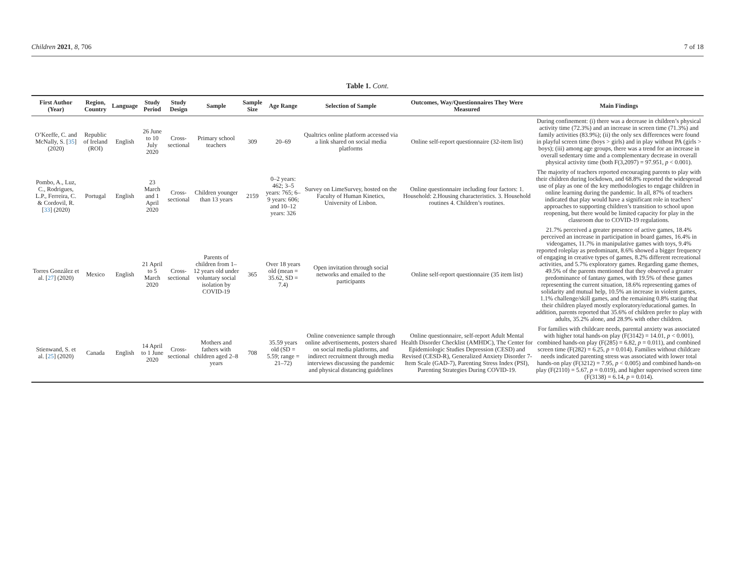Children 2021, 8, 706 7 of 18
Table 1. Cont.
| First Author (Year) | Region, Country | Language | Study Period | Study Design | Sample | Sample Size | Age Range | Selection of Sample | Outcomes, Way/Questionnaires They Were Measured | Main Findings |
| --- | --- | --- | --- | --- | --- | --- | --- | --- | --- | --- |
| O’Keeffe, C. and McNally, S. [ 35 ] (2020) | Republic of Ireland (ROI) | English | 26 June to 10 July 2020 | Cross-sectional | Primary school teachers | 309 | 20–69 | Qualtrics online platform accessed via a link shared on social media platforms | Online self-report questionnaire (32-item list) | During confinement: (i) there was a decrease in children’s physical activity time (72.3%) and an increase in screen time (71.3%) and family activities (83.9%); (ii) the only sex differences were found in playful screen time (boys > girls) and in play without PA (girls > boys); (iii) among age groups, there was a trend for an increase in overall sedentary time and a complementary decrease in overall physical activity time (both F(3,2097) = 97.951, p < 0.001). |
| Pombo, A., Luz, C., Rodrigues, L.P., Ferreira, C. & Cordovil, R. [ 33 ] (2020) | Portugal | English | 23 March and 1 April 2020 | Cross-sectional | Children younger than 13 years | 2159 | 0–2 years: 462; 3–5 years: 765; 6–9 years: 606; and 10–12 years: 326 | Survey on LimeSurvey, hosted on the Faculty of Human Kinetics, University of Lisbon. | Online questionnaire including four factors: 1. Household: 2.Housing characteristics. 3. Household routines 4. Children’s routines. | The majority of teachers reported encouraging parents to play with their children during lockdown, and 68.8% reported the widespread use of play as one of the key methodologies to engage children in online learning during the pandemic. In all, 87% of teachers indicated that play would have a significant role in teachers’ approaches to supporting children’s transition to school upon reopening, but there would be limited capacity for play in the classroom due to COVID-19 regulations. |
| Torres González et al. [ 27 ] (2020) | Mexico | English | 21 April to 5 March 2020 | Cross-sectional | Parents of children from 1–12 years old under voluntary social isolation by COVID-19 | 365 | Over 18 years old (mean = 35.62, SD = 7.4) | Open invitation through social networks and emailed to the participants | Online self-report questionnaire (35 item list) | 21.7% perceived a greater presence of active games, 18.4% perceived an increase in participation in board games, 16.4% in videogames, 11.7% in manipulative games with toys, 9.4% reported roleplay as predominant, 8.6% showed a bigger frequency of engaging in creative types of games, 8.2% different recreational activities, and 5.7% exploratory games. Regarding game themes, 49.5% of the parents mentioned that they observed a greater predominance of fantasy games, with 19.5% of these games representing the current situation, 18.6% representing games of solidarity and mutual help, 10.5% an increase in violent games, 1.1% challenge/skill games, and the remaining 0.8% stating that their children played mostly exploratory/educational games. In addition, parents reported that 35.6% of children prefer to play with adults, 35.2% alone, and 28.9% with other children. |
| Stienwand, S. et al. [ 25 ] (2020) | Canada | English | 14 April to 1 June 2020 | Cross-sectional | Mothers and fathers with children aged 2–8 years | 708 | 35.59 years old (SD = 5.59; range = 21–72) | Online convenience sample through online advertisements, posters shared on social media platforms, and indirect recruitment through media interviews discussing the pandemic and physical distancing guidelines | Online questionnaire, self-report Adult Mental Health Disorder Checklist (AMHDC), The Center for Epidemiologic Studies Depression (CESD) and Revised (CESD-R), Generalized Anxiety Disorder 7-Item Scale (GAD-7), Parenting Stress Index (PSI), Parenting Strategies During COVID-19. | For families with childcare needs, parental anxiety was associated with higher total hands-on play (F(3142) = 14.01, p < 0.001), combined hands-on play (F(285) = 6.82, p = 0.011), and combined screen time (F(282) = 6.25, p = 0.014). Families without childcare needs indicated parenting stress was associated with lower total hands-on play (F(3212) = 7.95, p < 0.005) and combined hands-on play (F(2110) = 5.67, p = 0.019), and higher supervised screen time (F(3138) = 6.14, p = 0.014). |